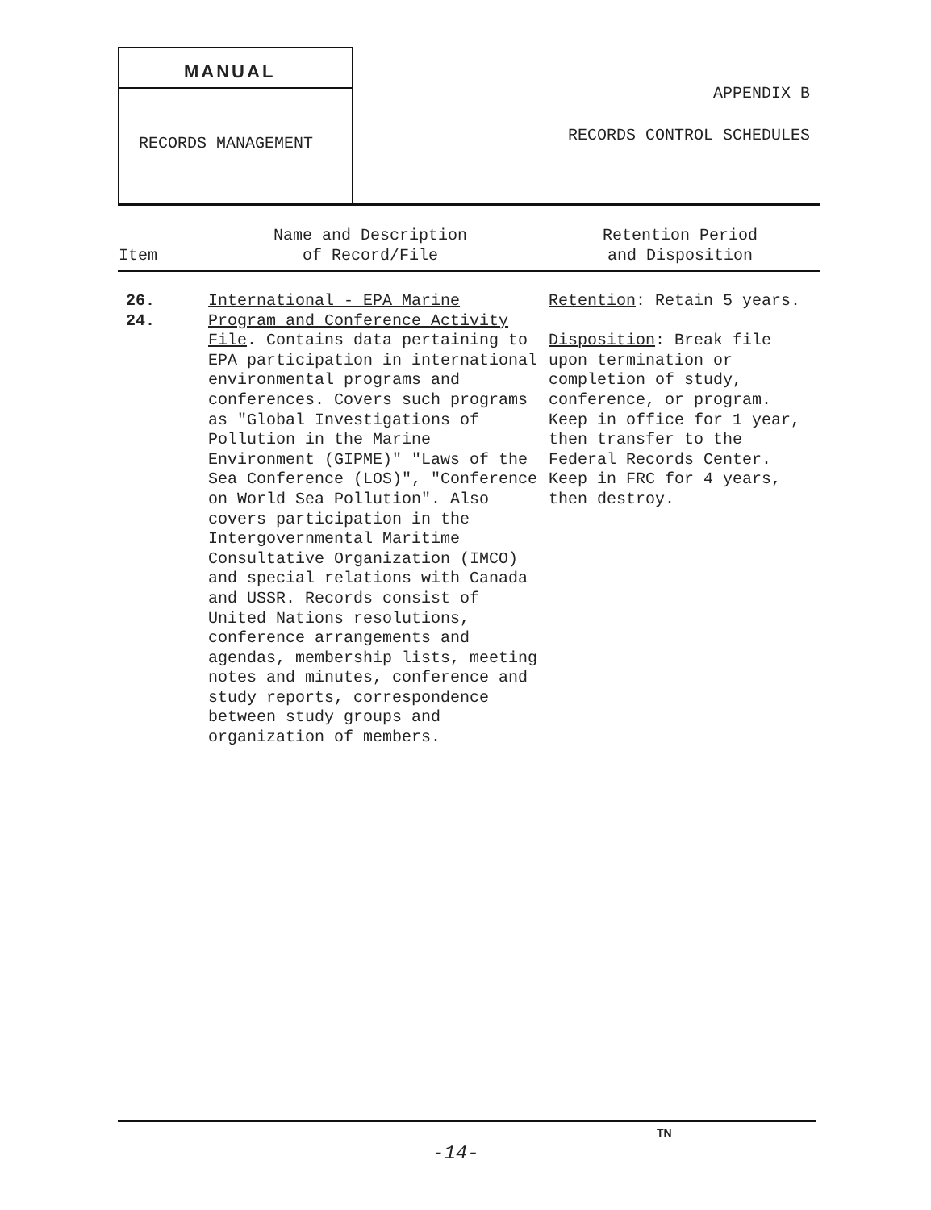MANUAL
RECORDS MANAGEMENT
APPENDIX B
RECORDS CONTROL SCHEDULES
| Item | Name and Description of Record/File | Retention Period and Disposition |
| --- | --- | --- |
| 26. 24. | International - EPA Marine Program and Conference Activity File . Contains data pertaining to EPA participation in international environmental programs and conferences. Covers such programs as "Global Investigations of Pollution in the Marine Environment (GIPME)" "Laws of the Sea Conference (LOS)", "Conference on World Sea Pollution". Also covers participation in the Intergovernmental Maritime Consultative Organization (IMCO) and special relations with Canada and USSR. Records consist of United Nations resolutions, conference arrangements and agendas, membership lists, meeting notes and minutes, conference and study reports, correspondence between study groups and organization of members. | Retention : Retain 5 years. Disposition : Break file upon termination or completion of study, conference, or program. Keep in office for 1 year, then transfer to the Federal Records Center. Keep in FRC for 4 years, then destroy. |
TN
-14-